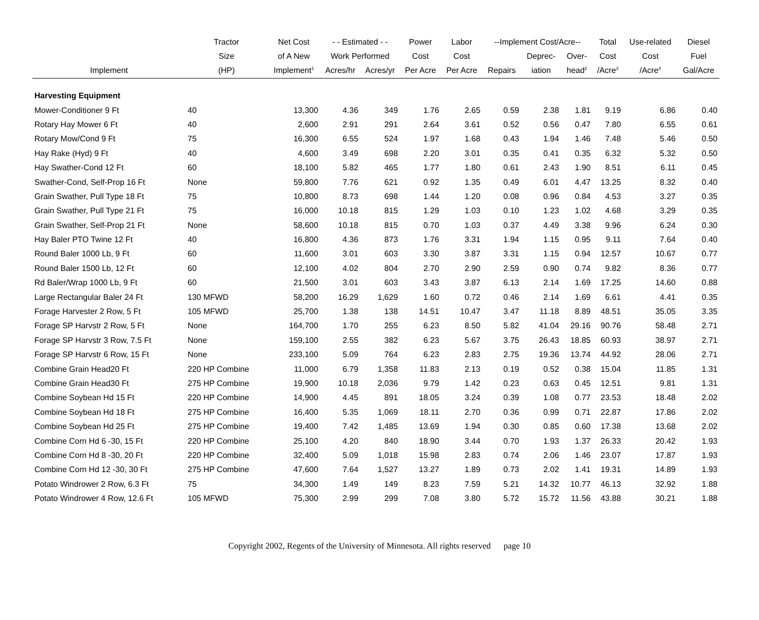| | Tractor | Net Cost | - - Estimated - - | | Power | Labor | --Implement Cost/Acre-- | | | Total | Use-related | Diesel |
| --- | --- | --- | --- | --- | --- | --- | --- | --- | --- | --- | --- | --- |
| | Size | of A New | Work Performed | | Cost | Cost | | Deprec- | Over- | Cost | Cost | Fuel |
| Implement | (HP) | Implement<sup>1</sup> | Acres/hr | Acres/yr | Per Acre | Per Acre | Repairs | iation | head<sup>2</sup> | /Acre<sup>3</sup> | /Acre<sup>4</sup> | Gal/Acre |
| Harvesting Equipment | | | | | | | | | | | | |
| Mower-Conditioner 9 Ft | 40 | 13,300 | 4.36 | 349 | 1.76 | 2.65 | 0.59 | 2.38 | 1.81 | 9.19 | 6.86 | 0.40 |
| Rotary Hay Mower 6 Ft | 40 | 2,600 | 2.91 | 291 | 2.64 | 3.61 | 0.52 | 0.56 | 0.47 | 7.80 | 6.55 | 0.61 |
| Rotary Mow/Cond 9 Ft | 75 | 16,300 | 6.55 | 524 | 1.97 | 1.68 | 0.43 | 1.94 | 1.46 | 7.48 | 5.46 | 0.50 |
| Hay Rake (Hyd) 9 Ft | 40 | 4,600 | 3.49 | 698 | 2.20 | 3.01 | 0.35 | 0.41 | 0.35 | 6.32 | 5.32 | 0.50 |
| Hay Swather-Cond 12 Ft | 60 | 18,100 | 5.82 | 465 | 1.77 | 1.80 | 0.61 | 2.43 | 1.90 | 8.51 | 6.11 | 0.45 |
| Swather-Cond, Self-Prop 16 Ft | None | 59,800 | 7.76 | 621 | 0.92 | 1.35 | 0.49 | 6.01 | 4.47 | 13.25 | 8.32 | 0.40 |
| Grain Swather, Pull Type 18 Ft | 75 | 10,800 | 8.73 | 698 | 1.44 | 1.20 | 0.08 | 0.96 | 0.84 | 4.53 | 3.27 | 0.35 |
| Grain Swather, Pull Type 21 Ft | 75 | 16,000 | 10.18 | 815 | 1.29 | 1.03 | 0.10 | 1.23 | 1.02 | 4.68 | 3.29 | 0.35 |
| Grain Swather, Self-Prop 21 Ft | None | 58,600 | 10.18 | 815 | 0.70 | 1.03 | 0.37 | 4.49 | 3.38 | 9.96 | 6.24 | 0.30 |
| Hay Baler PTO Twine 12 Ft | 40 | 16,800 | 4.36 | 873 | 1.76 | 3.31 | 1.94 | 1.15 | 0.95 | 9.11 | 7.64 | 0.40 |
| Round Baler 1000 Lb, 9 Ft | 60 | 11,600 | 3.01 | 603 | 3.30 | 3.87 | 3.31 | 1.15 | 0.94 | 12.57 | 10.67 | 0.77 |
| Round Baler 1500 Lb, 12 Ft | 60 | 12,100 | 4.02 | 804 | 2.70 | 2.90 | 2.59 | 0.90 | 0.74 | 9.82 | 8.36 | 0.77 |
| Rd Baler/Wrap 1000 Lb, 9 Ft | 60 | 21,500 | 3.01 | 603 | 3.43 | 3.87 | 6.13 | 2.14 | 1.69 | 17.25 | 14.60 | 0.88 |
| Large Rectangular Baler 24 Ft | 130 MFWD | 58,200 | 16.29 | 1,629 | 1.60 | 0.72 | 0.46 | 2.14 | 1.69 | 6.61 | 4.41 | 0.35 |
| Forage Harvester 2 Row, 5 Ft | 105 MFWD | 25,700 | 1.38 | 138 | 14.51 | 10.47 | 3.47 | 11.18 | 8.89 | 48.51 | 35.05 | 3.35 |
| Forage SP Harvstr 2 Row, 5 Ft | None | 164,700 | 1.70 | 255 | 6.23 | 8.50 | 5.82 | 41.04 | 29.16 | 90.76 | 58.48 | 2.71 |
| Forage SP Harvstr 3 Row, 7.5 Ft | None | 159,100 | 2.55 | 382 | 6.23 | 5.67 | 3.75 | 26.43 | 18.85 | 60.93 | 38.97 | 2.71 |
| Forage SP Harvstr 6 Row, 15 Ft | None | 233,100 | 5.09 | 764 | 6.23 | 2.83 | 2.75 | 19.36 | 13.74 | 44.92 | 28.06 | 2.71 |
| Combine Grain Head20 Ft | 220 HP Combine | 11,000 | 6.79 | 1,358 | 11.83 | 2.13 | 0.19 | 0.52 | 0.38 | 15.04 | 11.85 | 1.31 |
| Combine Grain Head30 Ft | 275 HP Combine | 19,900 | 10.18 | 2,036 | 9.79 | 1.42 | 0.23 | 0.63 | 0.45 | 12.51 | 9.81 | 1.31 |
| Combine Soybean Hd 15 Ft | 220 HP Combine | 14,900 | 4.45 | 891 | 18.05 | 3.24 | 0.39 | 1.08 | 0.77 | 23.53 | 18.48 | 2.02 |
| Combine Soybean Hd 18 Ft | 275 HP Combine | 16,400 | 5.35 | 1,069 | 18.11 | 2.70 | 0.36 | 0.99 | 0.71 | 22.87 | 17.86 | 2.02 |
| Combine Soybean Hd 25 Ft | 275 HP Combine | 19,400 | 7.42 | 1,485 | 13.69 | 1.94 | 0.30 | 0.85 | 0.60 | 17.38 | 13.68 | 2.02 |
| Combine Corn Hd 6 -30, 15 Ft | 220 HP Combine | 25,100 | 4.20 | 840 | 18.90 | 3.44 | 0.70 | 1.93 | 1.37 | 26.33 | 20.42 | 1.93 |
| Combine Corn Hd 8 -30, 20 Ft | 220 HP Combine | 32,400 | 5.09 | 1,018 | 15.98 | 2.83 | 0.74 | 2.06 | 1.46 | 23.07 | 17.87 | 1.93 |
| Combine Corn Hd 12 -30, 30 Ft | 275 HP Combine | 47,600 | 7.64 | 1,527 | 13.27 | 1.89 | 0.73 | 2.02 | 1.41 | 19.31 | 14.89 | 1.93 |
| Potato Windrower 2 Row, 6.3 Ft | 75 | 34,300 | 1.49 | 149 | 8.23 | 7.59 | 5.21 | 14.32 | 10.77 | 46.13 | 32.92 | 1.88 |
| Potato Windrower 4 Row, 12.6 Ft | 105 MFWD | 75,300 | 2.99 | 299 | 7.08 | 3.80 | 5.72 | 15.72 | 11.56 | 43.88 | 30.21 | 1.88 |
Copyright 2002, Regents of the University of Minnesota. All rights reserved page 10